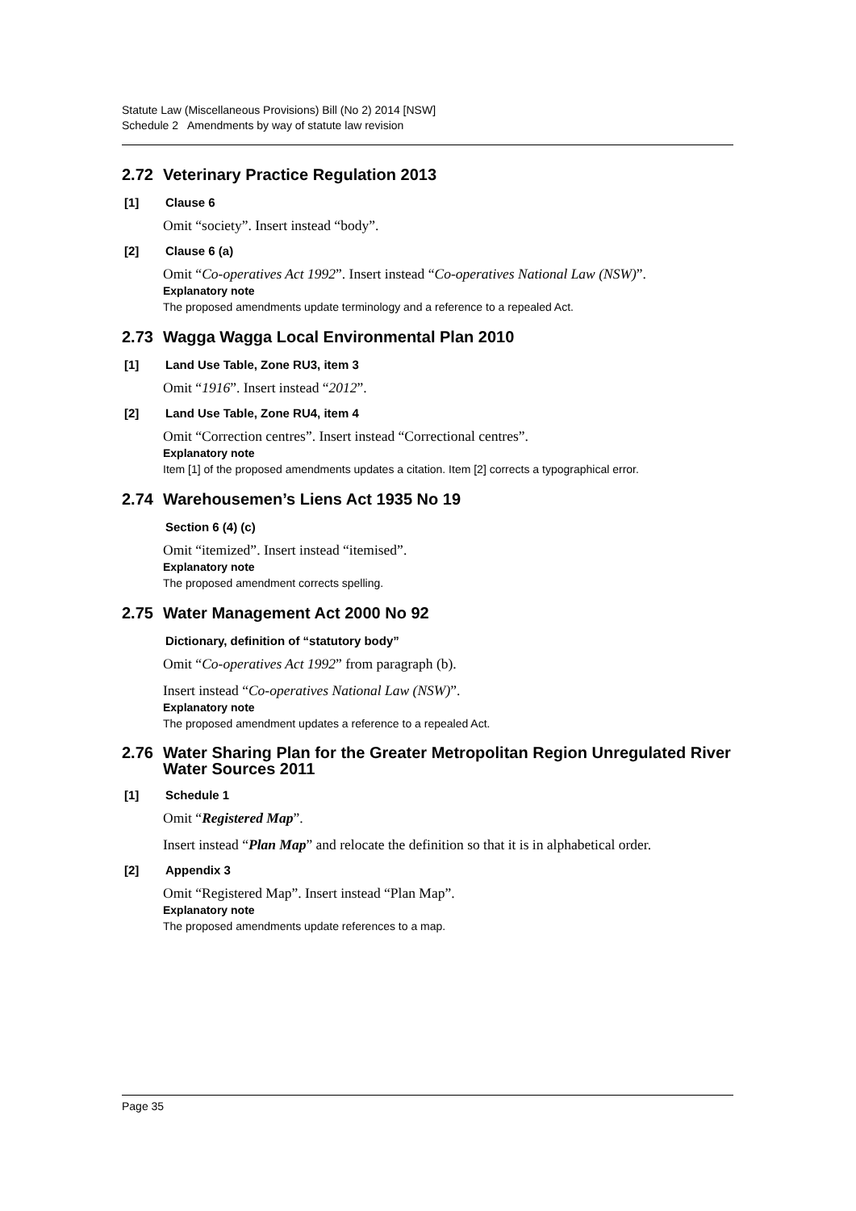Statute Law (Miscellaneous Provisions) Bill (No 2) 2014 [NSW]
Schedule 2 Amendments by way of statute law revision
2.72 Veterinary Practice Regulation 2013
[1] Clause 6
Omit “society”. Insert instead “body”.
[2] Clause 6 (a)
Omit “Co-operatives Act 1992”. Insert instead “Co-operatives National Law (NSW)”.
Explanatory note
The proposed amendments update terminology and a reference to a repealed Act.
2.73 Wagga Wagga Local Environmental Plan 2010
[1] Land Use Table, Zone RU3, item 3
Omit “1916”. Insert instead “2012”.
[2] Land Use Table, Zone RU4, item 4
Omit “Correction centres”. Insert instead “Correctional centres”.
Explanatory note
Item [1] of the proposed amendments updates a citation. Item [2] corrects a typographical error.
2.74 Warehousemen’s Liens Act 1935 No 19
Section 6 (4) (c)
Omit “itemized”. Insert instead “itemised”.
Explanatory note
The proposed amendment corrects spelling.
2.75 Water Management Act 2000 No 92
Dictionary, definition of “statutory body”
Omit “Co-operatives Act 1992” from paragraph (b).
Insert instead “Co-operatives National Law (NSW)”.
Explanatory note
The proposed amendment updates a reference to a repealed Act.
2.76 Water Sharing Plan for the Greater Metropolitan Region Unregulated River Water Sources 2011
[1] Schedule 1
Omit “Registered Map”.
Insert instead “Plan Map” and relocate the definition so that it is in alphabetical order.
[2] Appendix 3
Omit “Registered Map”. Insert instead “Plan Map”.
Explanatory note
The proposed amendments update references to a map.
Page 35